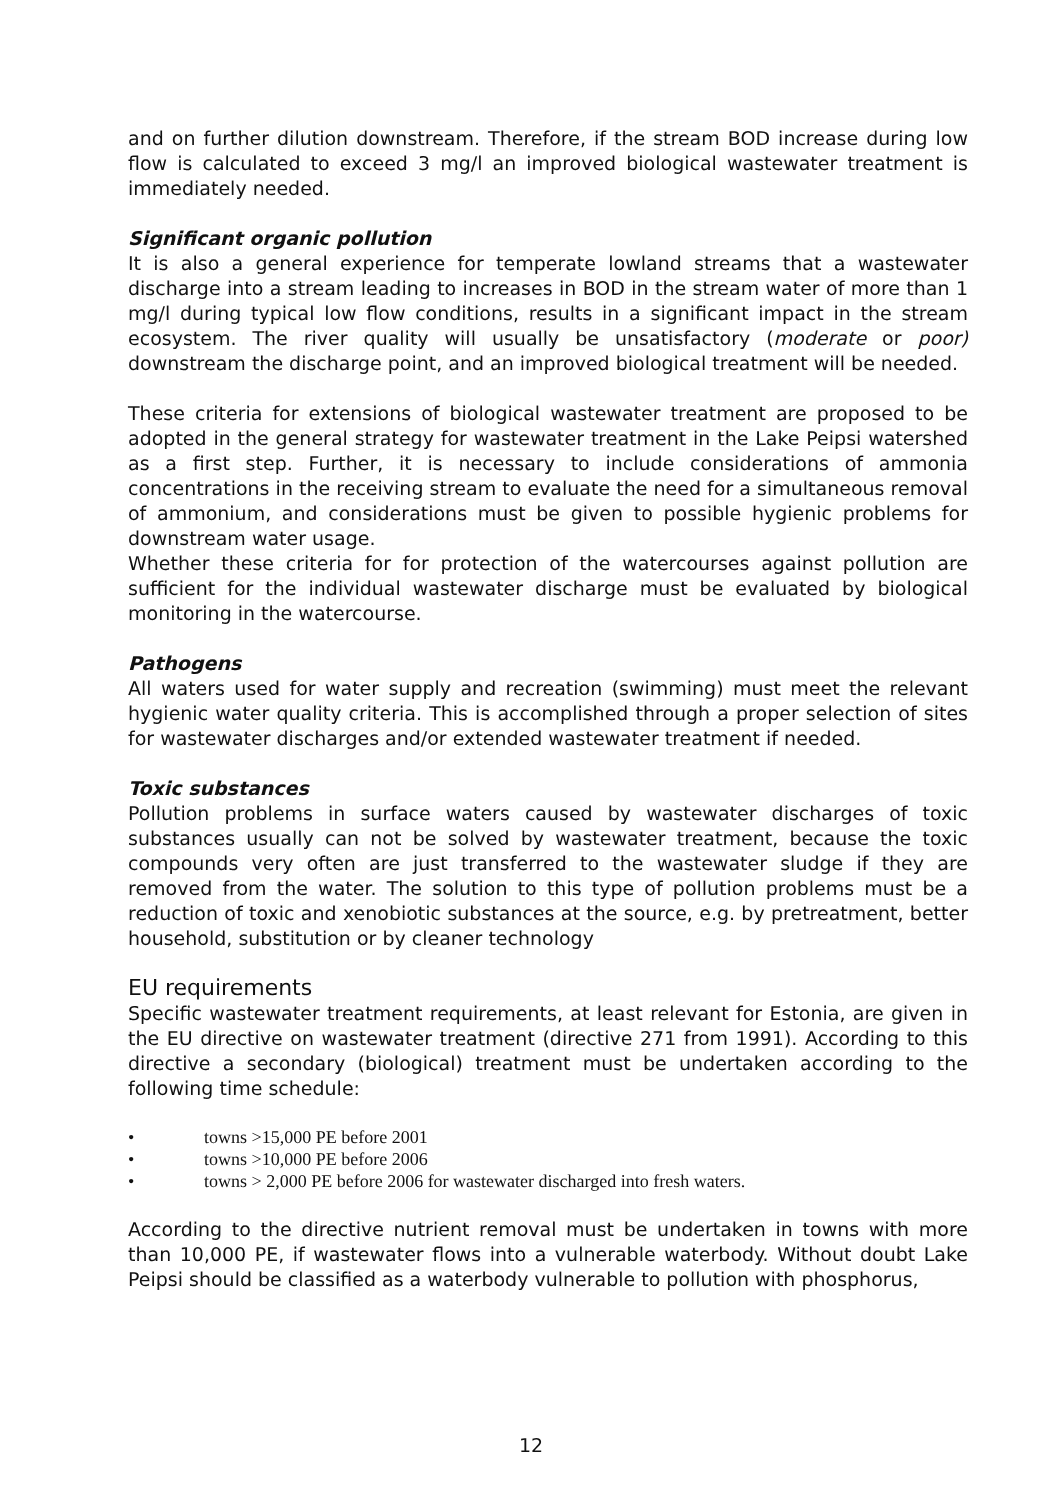and on further dilution downstream. Therefore, if the stream BOD increase during low flow is calculated to exceed 3 mg/l an improved biological wastewater treatment is immediately needed.
Significant organic pollution
It is also a general experience for temperate lowland streams that a wastewater discharge into a stream leading to increases in BOD in the stream water of more than 1 mg/l during typical low flow conditions, results in a significant impact in the stream ecosystem. The river quality will usually be unsatisfactory (moderate or poor) downstream the discharge point, and an improved biological treatment will be needed.
These criteria for extensions of biological wastewater treatment are proposed to be adopted in the general strategy for wastewater treatment in the Lake Peipsi watershed as a first step. Further, it is necessary to include considerations of ammonia concentrations in the receiving stream to evaluate the need for a simultaneous removal of ammonium, and considerations must be given to possible hygienic problems for downstream water usage.
Whether these criteria for for protection of the watercourses against pollution are sufficient for the individual wastewater discharge must be evaluated by biological monitoring in the watercourse.
Pathogens
All waters used for water supply and recreation (swimming) must meet the relevant hygienic water quality criteria. This is accomplished through a proper selection of sites for wastewater discharges and/or extended wastewater treatment if needed.
Toxic substances
Pollution problems in surface waters caused by wastewater discharges of toxic substances usually can not be solved by wastewater treatment, because the toxic compounds very often are just transferred to the wastewater sludge if they are removed from the water. The solution to this type of pollution problems must be a reduction of toxic and xenobiotic substances at the source, e.g. by pretreatment, better household, substitution or by cleaner technology
EU requirements
Specific wastewater treatment requirements, at least relevant for Estonia, are given in the EU directive on wastewater treatment (directive 271 from 1991). According to this directive a secondary (biological) treatment must be undertaken according to the following time schedule:
• towns >15,000 PE before 2001
• towns >10,000 PE before 2006
• towns > 2,000 PE before 2006 for wastewater discharged into fresh waters.
According to the directive nutrient removal must be undertaken in towns with more than 10,000 PE, if wastewater flows into a vulnerable waterbody. Without doubt Lake Peipsi should be classified as a waterbody vulnerable to pollution with phosphorus,
12